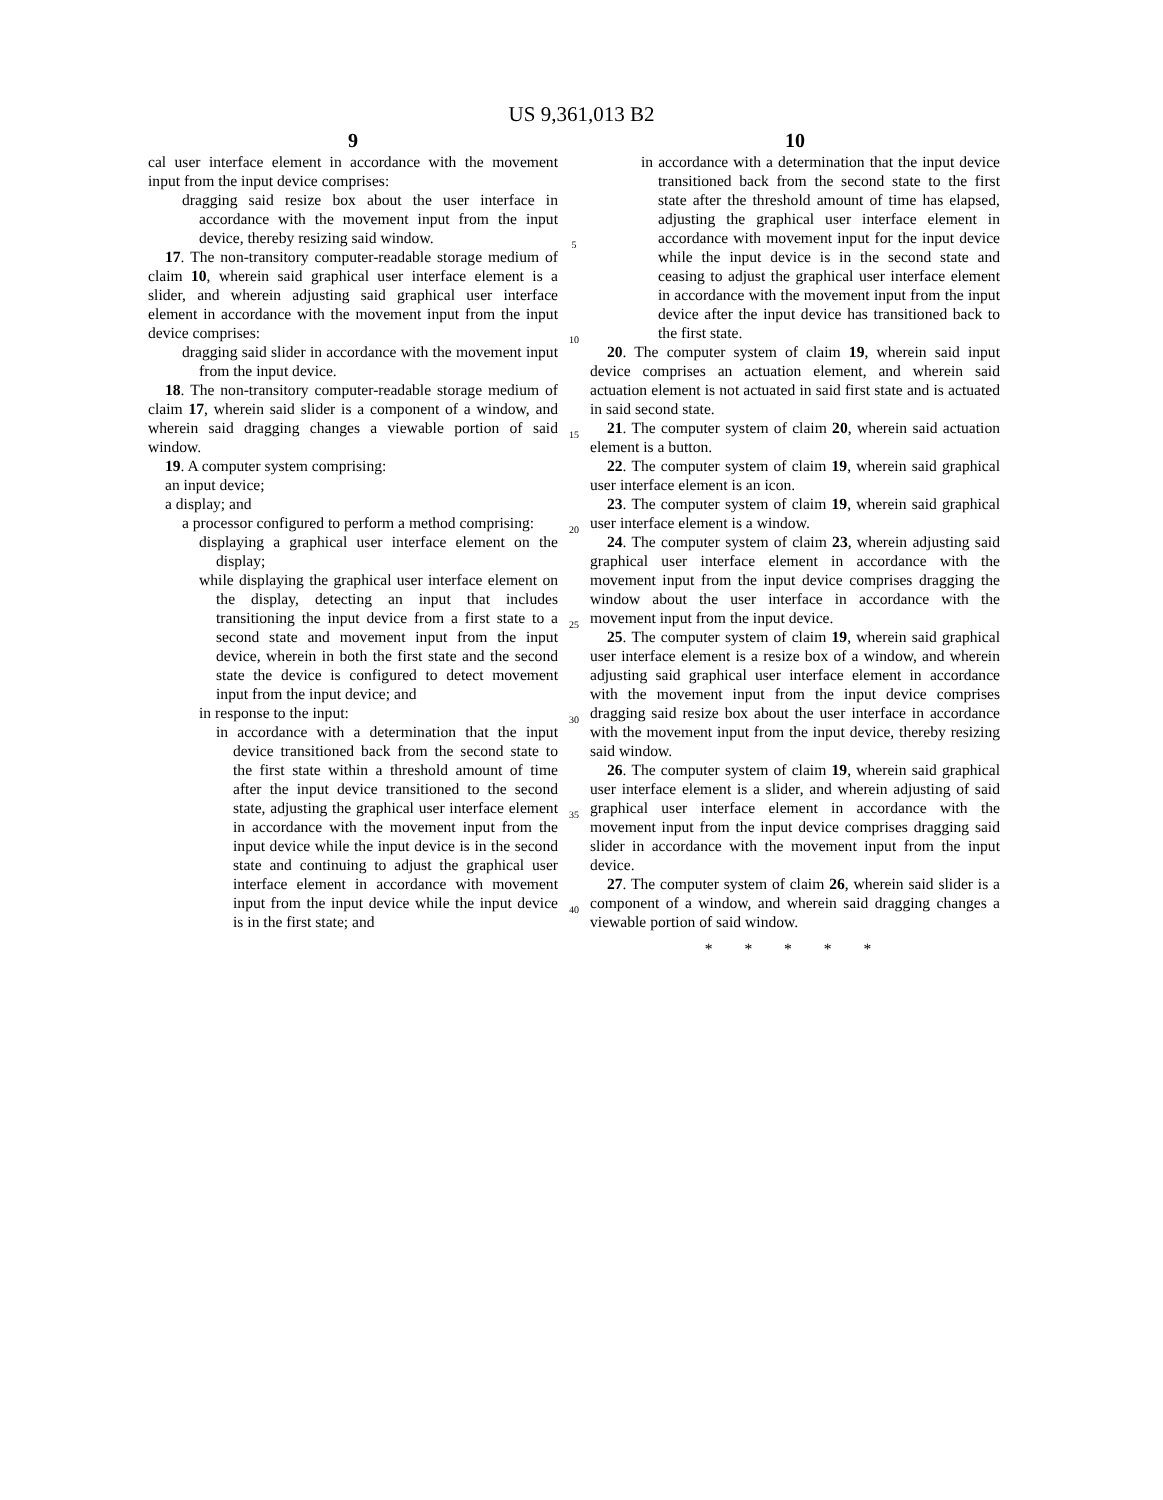US 9,361,013 B2
9
cal user interface element in accordance with the movement input from the input device comprises:
dragging said resize box about the user interface in accordance with the movement input from the input device, thereby resizing said window.
17. The non-transitory computer-readable storage medium of claim 10, wherein said graphical user interface element is a slider, and wherein adjusting said graphical user interface element in accordance with the movement input from the input device comprises:
dragging said slider in accordance with the movement input from the input device.
18. The non-transitory computer-readable storage medium of claim 17, wherein said slider is a component of a window, and wherein said dragging changes a viewable portion of said window.
19. A computer system comprising:
an input device;
a display; and
a processor configured to perform a method comprising:
displaying a graphical user interface element on the display;
while displaying the graphical user interface element on the display, detecting an input that includes transitioning the input device from a first state to a second state and movement input from the input device, wherein in both the first state and the second state the device is configured to detect movement input from the input device; and
in response to the input:
in accordance with a determination that the input device transitioned back from the second state to the first state within a threshold amount of time after the input device transitioned to the second state, adjusting the graphical user interface element in accordance with the movement input from the input device while the input device is in the second state and continuing to adjust the graphical user interface element in accordance with movement input from the input device while the input device is in the first state; and
5
10
15
20
25
30
35
40
10
in accordance with a determination that the input device transitioned back from the second state to the first state after the threshold amount of time has elapsed, adjusting the graphical user interface element in accordance with movement input for the input device while the input device is in the second state and ceasing to adjust the graphical user interface element in accordance with the movement input from the input device after the input device has transitioned back to the first state.
20. The computer system of claim 19, wherein said input device comprises an actuation element, and wherein said actuation element is not actuated in said first state and is actuated in said second state.
21. The computer system of claim 20, wherein said actuation element is a button.
22. The computer system of claim 19, wherein said graphical user interface element is an icon.
23. The computer system of claim 19, wherein said graphical user interface element is a window.
24. The computer system of claim 23, wherein adjusting said graphical user interface element in accordance with the movement input from the input device comprises dragging the window about the user interface in accordance with the movement input from the input device.
25. The computer system of claim 19, wherein said graphical user interface element is a resize box of a window, and wherein adjusting said graphical user interface element in accordance with the movement input from the input device comprises dragging said resize box about the user interface in accordance with the movement input from the input device, thereby resizing said window.
26. The computer system of claim 19, wherein said graphical user interface element is a slider, and wherein adjusting of said graphical user interface element in accordance with the movement input from the input device comprises dragging said slider in accordance with the movement input from the input device.
27. The computer system of claim 26, wherein said slider is a component of a window, and wherein said dragging changes a viewable portion of said window.
* * * * *